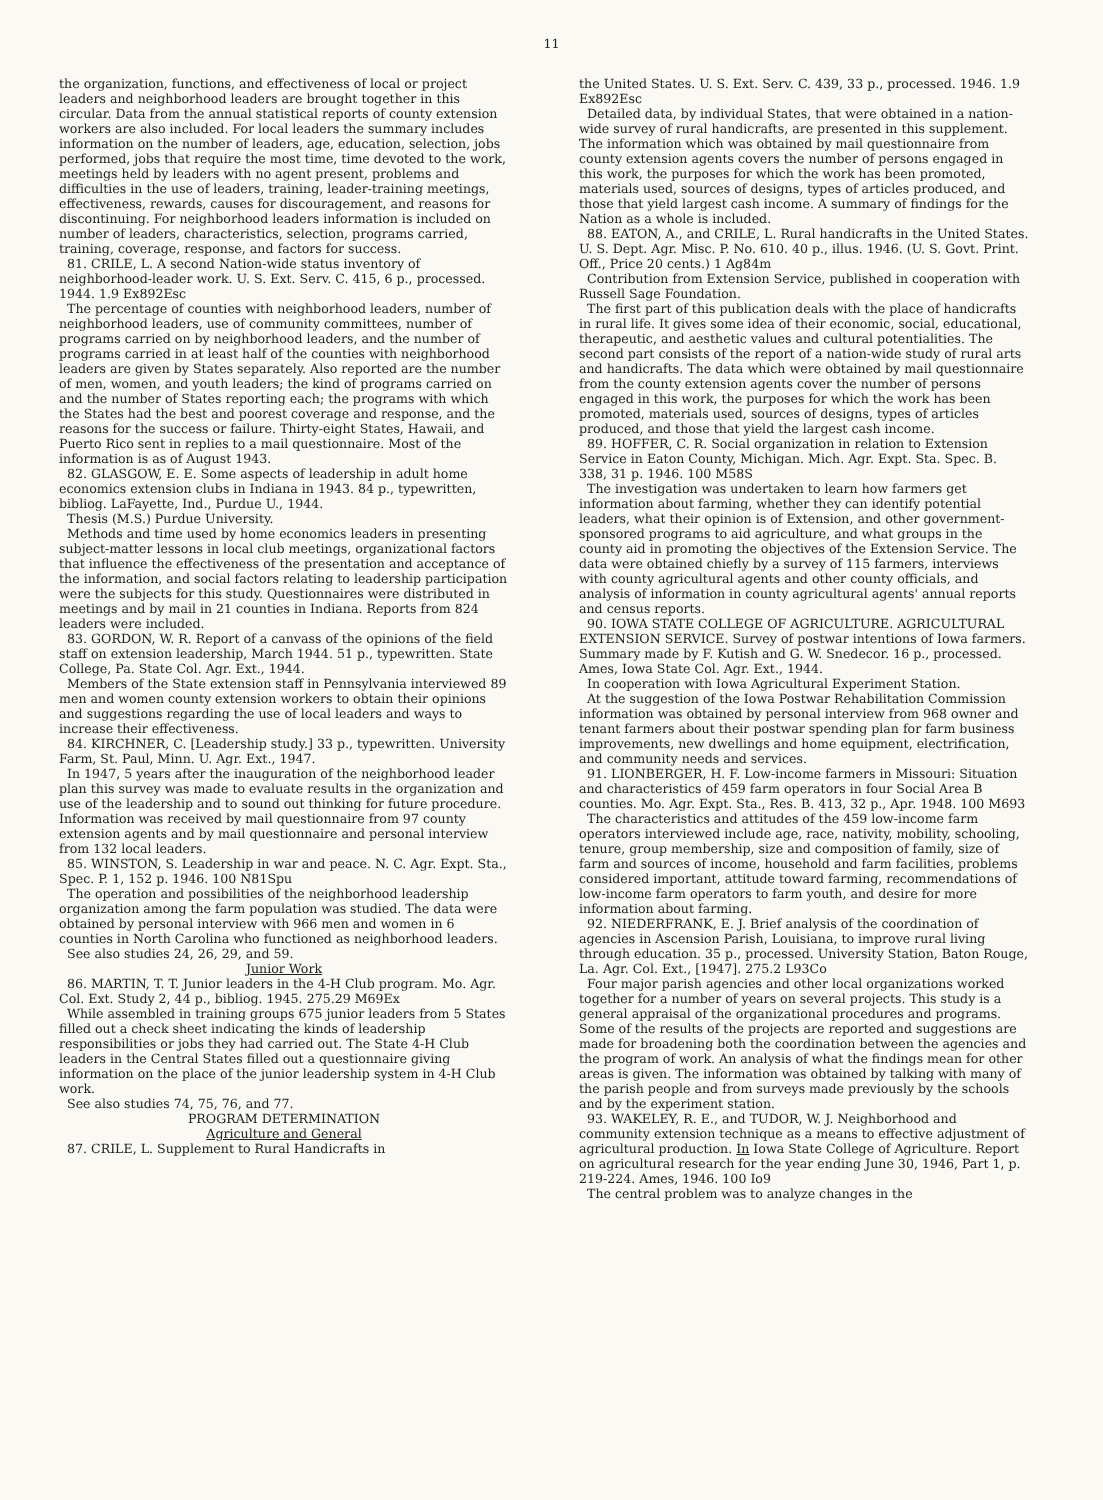11
the organization, functions, and effectiveness of local or project leaders and neighborhood leaders are brought together in this circular. Data from the annual statistical reports of county extension workers are also included. For local leaders the summary includes information on the number of leaders, age, education, selection, jobs performed, jobs that require the most time, time devoted to the work, meetings held by leaders with no agent present, problems and difficulties in the use of leaders, training, leader-training meetings, effectiveness, rewards, causes for discouragement, and reasons for discontinuing. For neighborhood leaders information is included on number of leaders, characteristics, selection, programs carried, training, coverage, response, and factors for success.
81. CRILE, L. A second Nation-wide status inventory of neighborhood-leader work. U. S. Ext. Serv. C. 415, 6 p., processed. 1944. 1.9 Ex892Esc
The percentage of counties with neighborhood leaders, number of neighborhood leaders, use of community committees, number of programs carried on by neighborhood leaders, and the number of programs carried in at least half of the counties with neighborhood leaders are given by States separately. Also reported are the number of men, women, and youth leaders; the kind of programs carried on and the number of States reporting each; the programs with which the States had the best and poorest coverage and response, and the reasons for the success or failure. Thirty-eight States, Hawaii, and Puerto Rico sent in replies to a mail questionnaire. Most of the information is as of August 1943.
82. GLASGOW, E. E. Some aspects of leadership in adult home economics extension clubs in Indiana in 1943. 84 p., typewritten, bibliog. LaFayette, Ind., Purdue U., 1944.
Thesis (M.S.) Purdue University.
Methods and time used by home economics leaders in presenting subject-matter lessons in local club meetings, organizational factors that influence the effectiveness of the presentation and acceptance of the information, and social factors relating to leadership participation were the subjects for this study. Questionnaires were distributed in meetings and by mail in 21 counties in Indiana. Reports from 824 leaders were included.
83. GORDON, W. R. Report of a canvass of the opinions of the field staff on extension leadership, March 1944. 51 p., typewritten. State College, Pa. State Col. Agr. Ext., 1944.
Members of the State extension staff in Pennsylvania interviewed 89 men and women county extension workers to obtain their opinions and suggestions regarding the use of local leaders and ways to increase their effectiveness.
84. KIRCHNER, C. [Leadership study.] 33 p., typewritten. University Farm, St. Paul, Minn. U. Agr. Ext., 1947.
In 1947, 5 years after the inauguration of the neighborhood leader plan this survey was made to evaluate results in the organization and use of the leadership and to sound out thinking for future procedure. Information was received by mail questionnaire from 97 county extension agents and by mail questionnaire and personal interview from 132 local leaders.
85. WINSTON, S. Leadership in war and peace. N. C. Agr. Expt. Sta., Spec. P. 1, 152 p. 1946. 100 N81Spu
The operation and possibilities of the neighborhood leadership organization among the farm population was studied. The data were obtained by personal interview with 966 men and women in 6 counties in North Carolina who functioned as neighborhood leaders.
See also studies 24, 26, 29, and 59.
Junior Work
86. MARTIN, T. T. Junior leaders in the 4-H Club program. Mo. Agr. Col. Ext. Study 2, 44 p., bibliog. 1945. 275.29 M69Ex
While assembled in training groups 675 junior leaders from 5 States filled out a check sheet indicating the kinds of leadership responsibilities or jobs they had carried out. The State 4-H Club leaders in the Central States filled out a questionnaire giving information on the place of the junior leadership system in 4-H Club work.
See also studies 74, 75, 76, and 77.
PROGRAM DETERMINATION
Agriculture and General
87. CRILE, L. Supplement to Rural Handicrafts in
the United States. U. S. Ext. Serv. C. 439, 33 p., processed. 1946. 1.9 Ex892Esc
Detailed data, by individual States, that were obtained in a nation-wide survey of rural handicrafts, are presented in this supplement. The information which was obtained by mail questionnaire from county extension agents covers the number of persons engaged in this work, the purposes for which the work has been promoted, materials used, sources of designs, types of articles produced, and those that yield largest cash income. A summary of findings for the Nation as a whole is included.
88. EATON, A., and CRILE, L. Rural handicrafts in the United States. U. S. Dept. Agr. Misc. P. No. 610. 40 p., illus. 1946. (U. S. Govt. Print. Off., Price 20 cents.) 1 Ag84m
Contribution from Extension Service, published in cooperation with Russell Sage Foundation.
The first part of this publication deals with the place of handicrafts in rural life. It gives some idea of their economic, social, educational, therapeutic, and aesthetic values and cultural potentialities. The second part consists of the report of a nation-wide study of rural arts and handicrafts. The data which were obtained by mail questionnaire from the county extension agents cover the number of persons engaged in this work, the purposes for which the work has been promoted, materials used, sources of designs, types of articles produced, and those that yield the largest cash income.
89. HOFFER, C. R. Social organization in relation to Extension Service in Eaton County, Michigan. Mich. Agr. Expt. Sta. Spec. B. 338, 31 p. 1946. 100 M58S
The investigation was undertaken to learn how farmers get information about farming, whether they can identify potential leaders, what their opinion is of Extension, and other government-sponsored programs to aid agriculture, and what groups in the county aid in promoting the objectives of the Extension Service. The data were obtained chiefly by a survey of 115 farmers, interviews with county agricultural agents and other county officials, and analysis of information in county agricultural agents' annual reports and census reports.
90. IOWA STATE COLLEGE OF AGRICULTURE. AGRICULTURAL EXTENSION SERVICE. Survey of postwar intentions of Iowa farmers. Summary made by F. Kutish and G. W. Snedecor. 16 p., processed. Ames, Iowa State Col. Agr. Ext., 1944.
In cooperation with Iowa Agricultural Experiment Station.
At the suggestion of the Iowa Postwar Rehabilitation Commission information was obtained by personal interview from 968 owner and tenant farmers about their postwar spending plan for farm business improvements, new dwellings and home equipment, electrification, and community needs and services.
91. LIONBERGER, H. F. Low-income farmers in Missouri: Situation and characteristics of 459 farm operators in four Social Area B counties. Mo. Agr. Expt. Sta., Res. B. 413, 32 p., Apr. 1948. 100 M693
The characteristics and attitudes of the 459 low-income farm operators interviewed include age, race, nativity, mobility, schooling, tenure, group membership, size and composition of family, size of farm and sources of income, household and farm facilities, problems considered important, attitude toward farming, recommendations of low-income farm operators to farm youth, and desire for more information about farming.
92. NIEDERFRANK, E. J. Brief analysis of the coordination of agencies in Ascension Parish, Louisiana, to improve rural living through education. 35 p., processed. University Station, Baton Rouge, La. Agr. Col. Ext., [1947]. 275.2 L93Co
Four major parish agencies and other local organizations worked together for a number of years on several projects. This study is a general appraisal of the organizational procedures and programs. Some of the results of the projects are reported and suggestions are made for broadening both the coordination between the agencies and the program of work. An analysis of what the findings mean for other areas is given. The information was obtained by talking with many of the parish people and from surveys made previously by the schools and by the experiment station.
93. WAKELEY, R. E., and TUDOR, W. J. Neighborhood and community extension technique as a means to effective adjustment of agricultural production. In Iowa State College of Agriculture. Report on agricultural research for the year ending June 30, 1946, Part 1, p. 219-224. Ames, 1946. 100 Io9
The central problem was to analyze changes in the